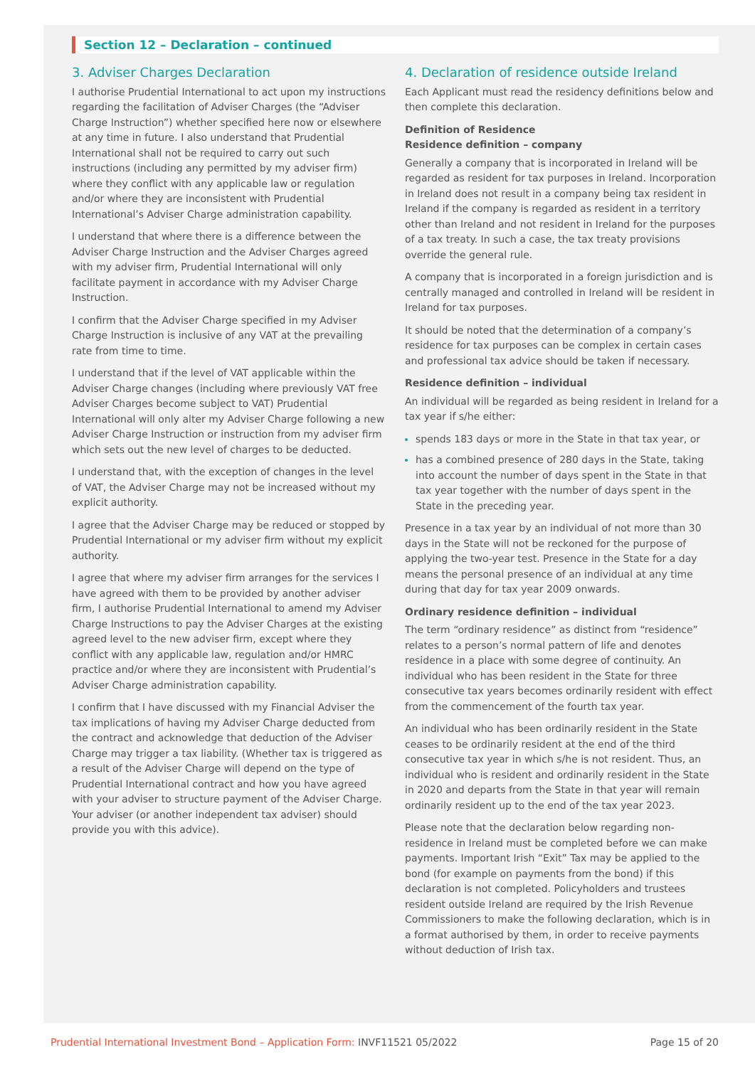Section 12 – Declaration – continued
3. Adviser Charges Declaration
I authorise Prudential International to act upon my instructions regarding the facilitation of Adviser Charges (the “Adviser Charge Instruction”) whether specified here now or elsewhere at any time in future. I also understand that Prudential International shall not be required to carry out such instructions (including any permitted by my adviser firm) where they conflict with any applicable law or regulation and/or where they are inconsistent with Prudential International’s Adviser Charge administration capability.
I understand that where there is a difference between the Adviser Charge Instruction and the Adviser Charges agreed with my adviser firm, Prudential International will only facilitate payment in accordance with my Adviser Charge Instruction.
I confirm that the Adviser Charge specified in my Adviser Charge Instruction is inclusive of any VAT at the prevailing rate from time to time.
I understand that if the level of VAT applicable within the Adviser Charge changes (including where previously VAT free Adviser Charges become subject to VAT) Prudential International will only alter my Adviser Charge following a new Adviser Charge Instruction or instruction from my adviser firm which sets out the new level of charges to be deducted.
I understand that, with the exception of changes in the level of VAT, the Adviser Charge may not be increased without my explicit authority.
I agree that the Adviser Charge may be reduced or stopped by Prudential International or my adviser firm without my explicit authority.
I agree that where my adviser firm arranges for the services I have agreed with them to be provided by another adviser firm, I authorise Prudential International to amend my Adviser Charge Instructions to pay the Adviser Charges at the existing agreed level to the new adviser firm, except where they conflict with any applicable law, regulation and/or HMRC practice and/or where they are inconsistent with Prudential’s Adviser Charge administration capability.
I confirm that I have discussed with my Financial Adviser the tax implications of having my Adviser Charge deducted from the contract and acknowledge that deduction of the Adviser Charge may trigger a tax liability. (Whether tax is triggered as a result of the Adviser Charge will depend on the type of Prudential International contract and how you have agreed with your adviser to structure payment of the Adviser Charge. Your adviser (or another independent tax adviser) should provide you with this advice).
4. Declaration of residence outside Ireland
Each Applicant must read the residency definitions below and then complete this declaration.
Definition of Residence
Residence definition – company
Generally a company that is incorporated in Ireland will be regarded as resident for tax purposes in Ireland. Incorporation in Ireland does not result in a company being tax resident in Ireland if the company is regarded as resident in a territory other than Ireland and not resident in Ireland for the purposes of a tax treaty. In such a case, the tax treaty provisions override the general rule.
A company that is incorporated in a foreign jurisdiction and is centrally managed and controlled in Ireland will be resident in Ireland for tax purposes.
It should be noted that the determination of a company’s residence for tax purposes can be complex in certain cases and professional tax advice should be taken if necessary.
Residence definition – individual
An individual will be regarded as being resident in Ireland for a tax year if s/he either:
spends 183 days or more in the State in that tax year, or
has a combined presence of 280 days in the State, taking into account the number of days spent in the State in that tax year together with the number of days spent in the State in the preceding year.
Presence in a tax year by an individual of not more than 30 days in the State will not be reckoned for the purpose of applying the two-year test. Presence in the State for a day means the personal presence of an individual at any time during that day for tax year 2009 onwards.
Ordinary residence definition – individual
The term “ordinary residence” as distinct from “residence” relates to a person’s normal pattern of life and denotes residence in a place with some degree of continuity. An individual who has been resident in the State for three consecutive tax years becomes ordinarily resident with effect from the commencement of the fourth tax year.
An individual who has been ordinarily resident in the State ceases to be ordinarily resident at the end of the third consecutive tax year in which s/he is not resident. Thus, an individual who is resident and ordinarily resident in the State in 2020 and departs from the State in that year will remain ordinarily resident up to the end of the tax year 2023.
Please note that the declaration below regarding non-residence in Ireland must be completed before we can make payments. Important Irish “Exit” Tax may be applied to the bond (for example on payments from the bond) if this declaration is not completed. Policyholders and trustees resident outside Ireland are required by the Irish Revenue Commissioners to make the following declaration, which is in a format authorised by them, in order to receive payments without deduction of Irish tax.
Prudential International Investment Bond – Application Form: INVF11521 05/2022 Page 15 of 20